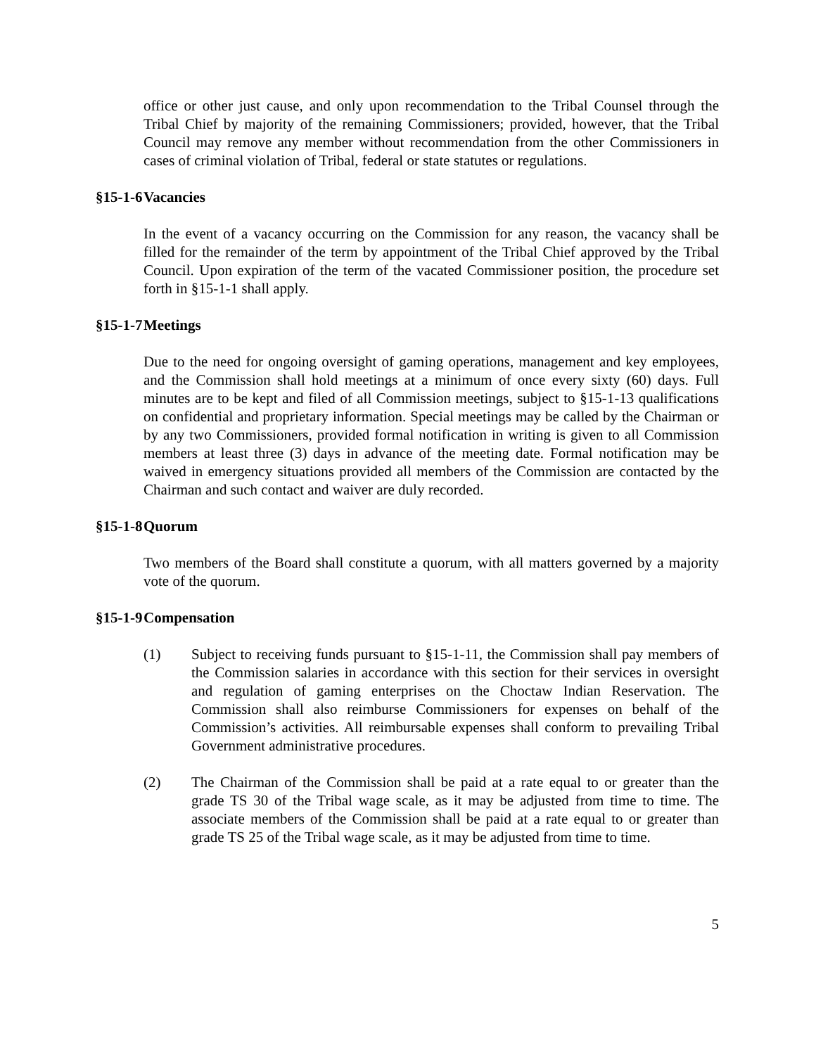office or other just cause, and only upon recommendation to the Tribal Counsel through the Tribal Chief by majority of the remaining Commissioners; provided, however, that the Tribal Council may remove any member without recommendation from the other Commissioners in cases of criminal violation of Tribal, federal or state statutes or regulations.
§15-1-6 Vacancies
In the event of a vacancy occurring on the Commission for any reason, the vacancy shall be filled for the remainder of the term by appointment of the Tribal Chief approved by the Tribal Council. Upon expiration of the term of the vacated Commissioner position, the procedure set forth in §15-1-1 shall apply.
§15-1-7 Meetings
Due to the need for ongoing oversight of gaming operations, management and key employees, and the Commission shall hold meetings at a minimum of once every sixty (60) days. Full minutes are to be kept and filed of all Commission meetings, subject to §15-1-13 qualifications on confidential and proprietary information. Special meetings may be called by the Chairman or by any two Commissioners, provided formal notification in writing is given to all Commission members at least three (3) days in advance of the meeting date. Formal notification may be waived in emergency situations provided all members of the Commission are contacted by the Chairman and such contact and waiver are duly recorded.
§15-1-8 Quorum
Two members of the Board shall constitute a quorum, with all matters governed by a majority vote of the quorum.
§15-1-9 Compensation
(1) Subject to receiving funds pursuant to §15-1-11, the Commission shall pay members of the Commission salaries in accordance with this section for their services in oversight and regulation of gaming enterprises on the Choctaw Indian Reservation. The Commission shall also reimburse Commissioners for expenses on behalf of the Commission’s activities. All reimbursable expenses shall conform to prevailing Tribal Government administrative procedures.
(2) The Chairman of the Commission shall be paid at a rate equal to or greater than the grade TS 30 of the Tribal wage scale, as it may be adjusted from time to time. The associate members of the Commission shall be paid at a rate equal to or greater than grade TS 25 of the Tribal wage scale, as it may be adjusted from time to time.
5